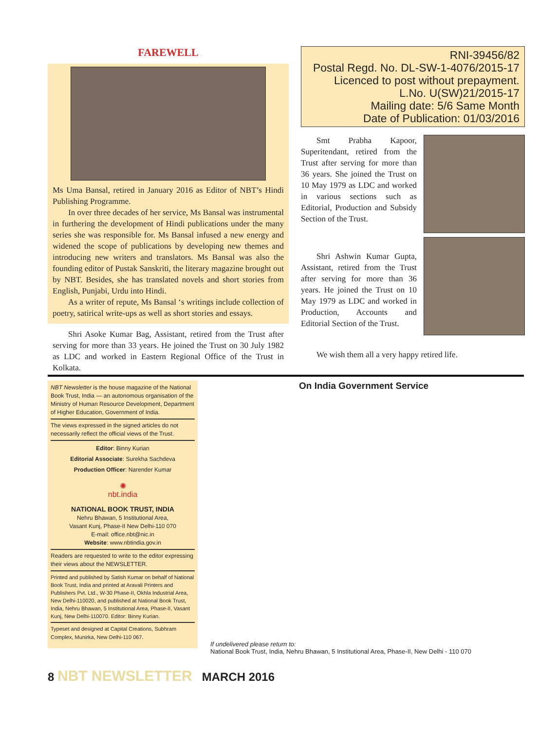FAREWELL
Ms Uma Bansal, retired in January 2016 as Editor of NBT’s Hindi Publishing Programme.
In over three decades of her service, Ms Bansal was instrumental in furthering the development of Hindi publications under the many series she was responsible for. Ms Bansal infused a new energy and widened the scope of publications by developing new themes and introducing new writers and translators. Ms Bansal was also the founding editor of Pustak Sanskriti, the literary magazine brought out by NBT. Besides, she has translated novels and short stories from English, Punjabi, Urdu into Hindi.
As a writer of repute, Ms Bansal ‘s writings include collection of poetry, satirical write-ups as well as short stories and essays.
Shri Asoke Kumar Bag, Assistant, retired from the Trust after serving for more than 33 years. He joined the Trust on 30 July 1982 as LDC and worked in Eastern Regional Office of the Trust in Kolkata.
RNI-39456/82
Postal Regd. No. DL-SW-1-4076/2015-17
Licenced to post without prepayment.
L.No. U(SW)21/2015-17
Mailing date: 5/6 Same Month
Date of Publication: 01/03/2016
Smt Prabha Kapoor, Superitendant, retired from the Trust after serving for more than 36 years. She joined the Trust on 10 May 1979 as LDC and worked in various sections such as Editorial, Production and Subsidy Section of the Trust.
Shri Ashwin Kumar Gupta, Assistant, retired from the Trust after serving for more than 36 years. He joined the Trust on 10 May 1979 as LDC and worked in Production, Accounts and Editorial Section of the Trust.
We wish them all a very happy retired life.
NBT Newsletter is the house magazine of the National Book Trust, India — an autonomous organisation of the Ministry of Human Resource Development, Department of Higher Education, Government of India.
The views expressed in the signed articles do not necessarily reflect the official views of the Trust.
Editor: Binny Kurian
Editorial Associate: Surekha Sachdeva
Production Officer: Narender Kumar
✺
nbt.india
NATIONAL BOOK TRUST, INDIA
Nehru Bhawan, 5 Institutional Area,
Vasant Kunj, Phase-II New Delhi-110 070
E-mail: office.nbt@nic.in
Website: www.nbtindia.gov.in
Readers are requested to write to the editor expressing their views about the NEWSLETTER.
Printed and published by Satish Kumar on behalf of National Book Trust, India and printed at Aravali Printers and Publishers Pvt. Ltd., W-30 Phase-II, Okhla Industrial Area, New Delhi-110020, and published at National Book Trust, India, Nehru Bhawan, 5 Institutional Area, Phase-II, Vasant Kunj, New Delhi-110070. Editor: Binny Kurian.
Typeset and designed at Capital Creations, Subhram Complex, Munirka, New Delhi-110 067.
On India Government Service
If undelivered please return to:
National Book Trust, India, Nehru Bhawan, 5 Institutional Area, Phase-II, New Delhi - 110 070
8 NBT NEWSLETTER MARCH 2016